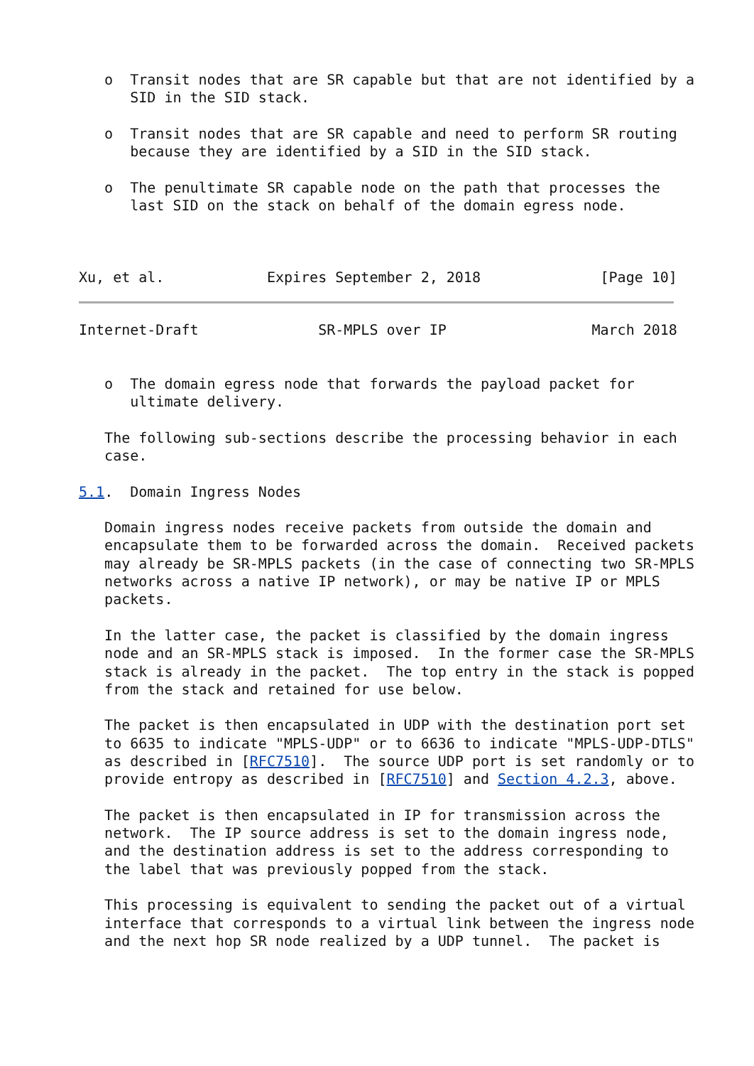o  Transit nodes that are SR capable but that are not identified by a
      SID in the SID stack.

   o  Transit nodes that are SR capable and need to perform SR routing
      because they are identified by a SID in the SID stack.

   o  The penultimate SR capable node on the path that processes the
      last SID on the stack on behalf of the domain egress node.



Xu, et al.            Expires September 2, 2018              [Page 10]
Internet-Draft              SR-MPLS over IP                 March 2018


   o  The domain egress node that forwards the payload packet for
      ultimate delivery.

   The following sub-sections describe the processing behavior in each
   case.

5.1.  Domain Ingress Nodes

   Domain ingress nodes receive packets from outside the domain and
   encapsulate them to be forwarded across the domain.  Received packets
   may already be SR-MPLS packets (in the case of connecting two SR-MPLS
   networks across a native IP network), or may be native IP or MPLS
   packets.

   In the latter case, the packet is classified by the domain ingress
   node and an SR-MPLS stack is imposed.  In the former case the SR-MPLS
   stack is already in the packet.  The top entry in the stack is popped
   from the stack and retained for use below.

   The packet is then encapsulated in UDP with the destination port set
   to 6635 to indicate "MPLS-UDP" or to 6636 to indicate "MPLS-UDP-DTLS"
   as described in [RFC7510].  The source UDP port is set randomly or to
   provide entropy as described in [RFC7510] and Section 4.2.3, above.

   The packet is then encapsulated in IP for transmission across the
   network.  The IP source address is set to the domain ingress node,
   and the destination address is set to the address corresponding to
   the label that was previously popped from the stack.

   This processing is equivalent to sending the packet out of a virtual
   interface that corresponds to a virtual link between the ingress node
   and the next hop SR node realized by a UDP tunnel.  The packet is